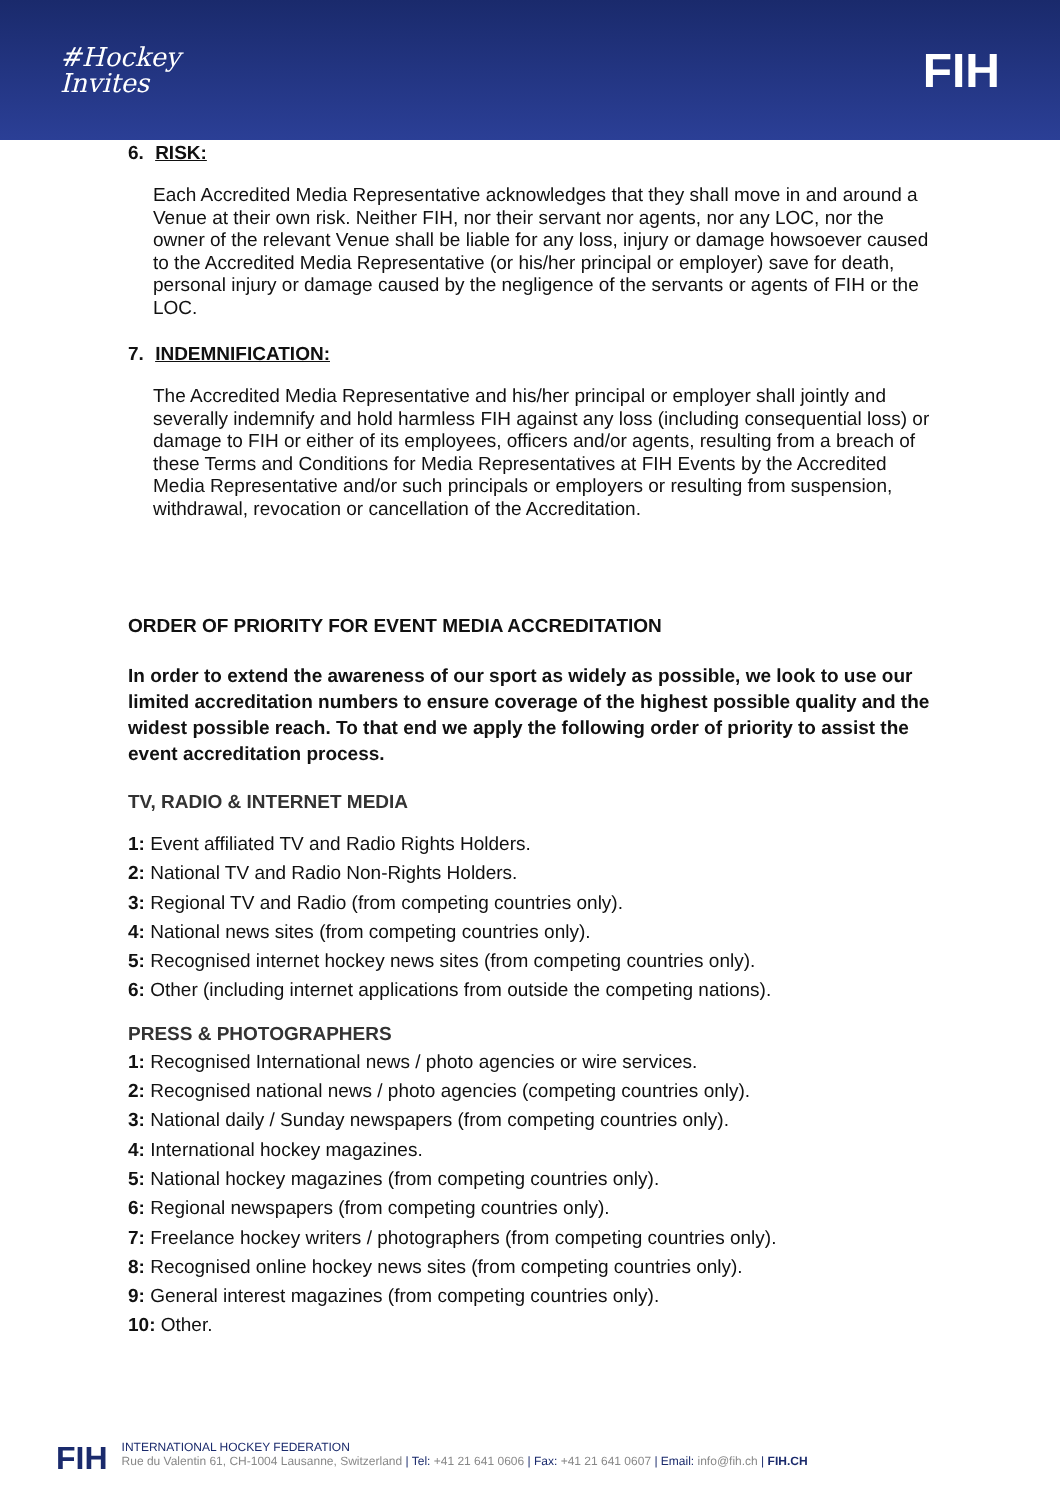#Hockey
Invites
FIH
6. RISK:
Each Accredited Media Representative acknowledges that they shall move in and around a Venue at their own risk. Neither FIH, nor their servant nor agents, nor any LOC, nor the owner of the relevant Venue shall be liable for any loss, injury or damage howsoever caused to the Accredited Media Representative (or his/her principal or employer) save for death, personal injury or damage caused by the negligence of the servants or agents of FIH or the LOC.
7. INDEMNIFICATION:
The Accredited Media Representative and his/her principal or employer shall jointly and severally indemnify and hold harmless FIH against any loss (including consequential loss) or damage to FIH or either of its employees, officers and/or agents, resulting from a breach of these Terms and Conditions for Media Representatives at FIH Events by the Accredited Media Representative and/or such principals or employers or resulting from suspension, withdrawal, revocation or cancellation of the Accreditation.
ORDER OF PRIORITY FOR EVENT MEDIA ACCREDITATION
In order to extend the awareness of our sport as widely as possible, we look to use our limited accreditation numbers to ensure coverage of the highest possible quality and the widest possible reach. To that end we apply the following order of priority to assist the event accreditation process.
TV, RADIO & INTERNET MEDIA
1: Event affiliated TV and Radio Rights Holders.
2: National TV and Radio Non-Rights Holders.
3: Regional TV and Radio (from competing countries only).
4: National news sites (from competing countries only).
5: Recognised internet hockey news sites (from competing countries only).
6: Other (including internet applications from outside the competing nations).
PRESS & PHOTOGRAPHERS
1: Recognised International news / photo agencies or wire services.
2: Recognised national news / photo agencies (competing countries only).
3: National daily / Sunday newspapers (from competing countries only).
4: International hockey magazines.
5: National hockey magazines (from competing countries only).
6: Regional newspapers (from competing countries only).
7: Freelance hockey writers / photographers (from competing countries only).
8: Recognised online hockey news sites (from competing countries only).
9: General interest magazines (from competing countries only).
10: Other.
FIH
INTERNATIONAL HOCKEY FEDERATION
Rue du Valentin 61, CH-1004 Lausanne, Switzerland | Tel: +41 21 641 0606 | Fax: +41 21 641 0607 | Email: info@fih.ch | FIH.CH